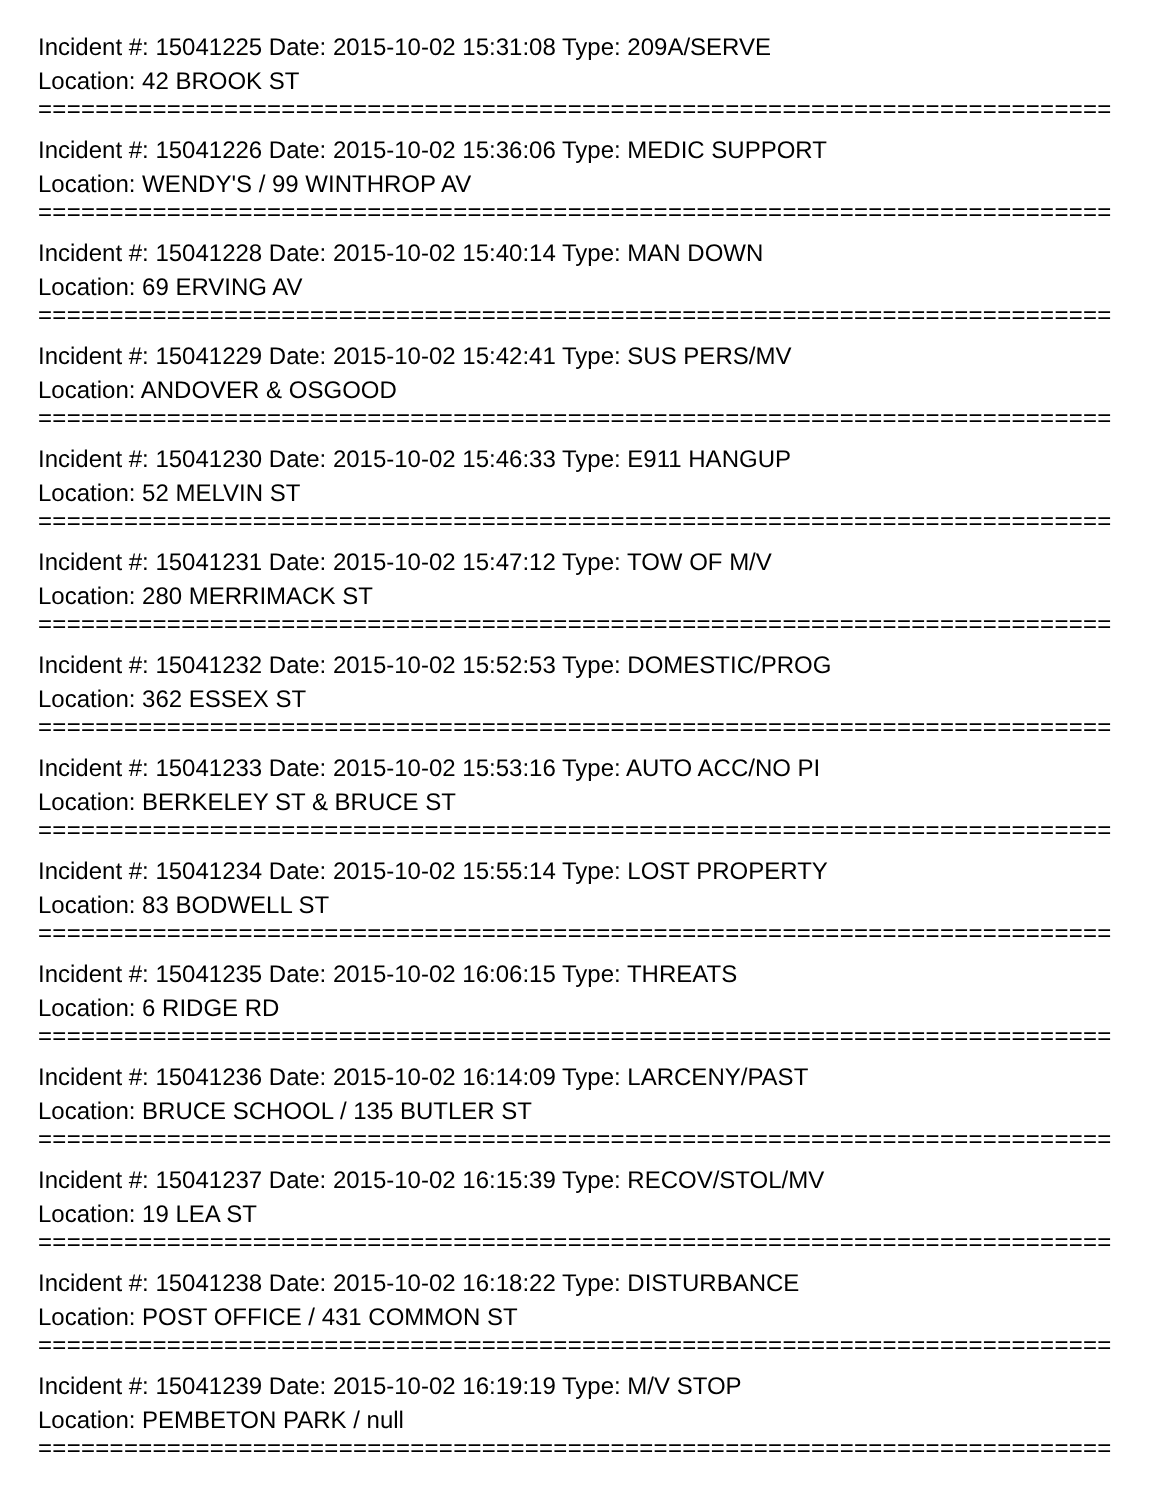Incident #: 15041225 Date: 2015-10-02 15:31:08 Type: 209A/SERVE
Location: 42 BROOK ST
================================================================================
Incident #: 15041226 Date: 2015-10-02 15:36:06 Type: MEDIC SUPPORT
Location: WENDY'S / 99 WINTHROP AV
================================================================================
Incident #: 15041228 Date: 2015-10-02 15:40:14 Type: MAN DOWN
Location: 69 ERVING AV
================================================================================
Incident #: 15041229 Date: 2015-10-02 15:42:41 Type: SUS PERS/MV
Location: ANDOVER & OSGOOD
================================================================================
Incident #: 15041230 Date: 2015-10-02 15:46:33 Type: E911 HANGUP
Location: 52 MELVIN ST
================================================================================
Incident #: 15041231 Date: 2015-10-02 15:47:12 Type: TOW OF M/V
Location: 280 MERRIMACK ST
================================================================================
Incident #: 15041232 Date: 2015-10-02 15:52:53 Type: DOMESTIC/PROG
Location: 362 ESSEX ST
================================================================================
Incident #: 15041233 Date: 2015-10-02 15:53:16 Type: AUTO ACC/NO PI
Location: BERKELEY ST & BRUCE ST
================================================================================
Incident #: 15041234 Date: 2015-10-02 15:55:14 Type: LOST PROPERTY
Location: 83 BODWELL ST
================================================================================
Incident #: 15041235 Date: 2015-10-02 16:06:15 Type: THREATS
Location: 6 RIDGE RD
================================================================================
Incident #: 15041236 Date: 2015-10-02 16:14:09 Type: LARCENY/PAST
Location: BRUCE SCHOOL / 135 BUTLER ST
================================================================================
Incident #: 15041237 Date: 2015-10-02 16:15:39 Type: RECOV/STOL/MV
Location: 19 LEA ST
================================================================================
Incident #: 15041238 Date: 2015-10-02 16:18:22 Type: DISTURBANCE
Location: POST OFFICE / 431 COMMON ST
================================================================================
Incident #: 15041239 Date: 2015-10-02 16:19:19 Type: M/V STOP
Location: PEMBETON PARK / null
================================================================================